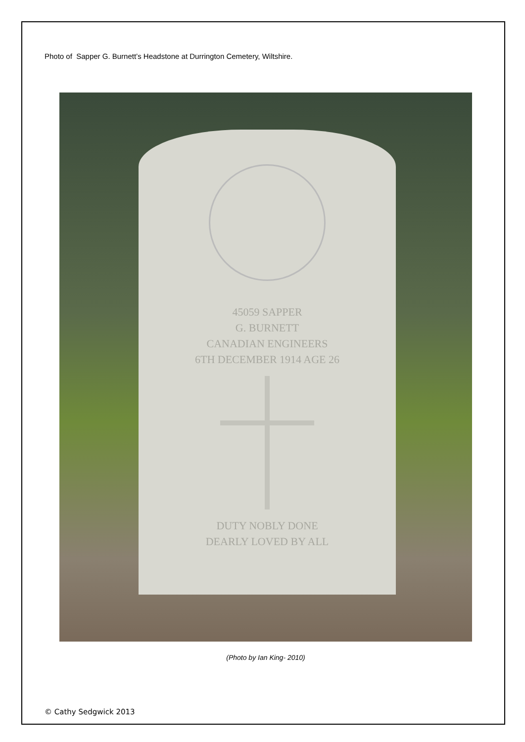Photo of Sapper G. Burnett’s Headstone at Durrington Cemetery, Wiltshire.
45059 SAPPER
G. BURNETT
CANADIAN ENGINEERS
6TH DECEMBER 1914 AGE 26
DUTY NOBLY DONE
DEARLY LOVED BY ALL
(Photo by Ian King- 2010)
© Cathy Sedgwick 2013